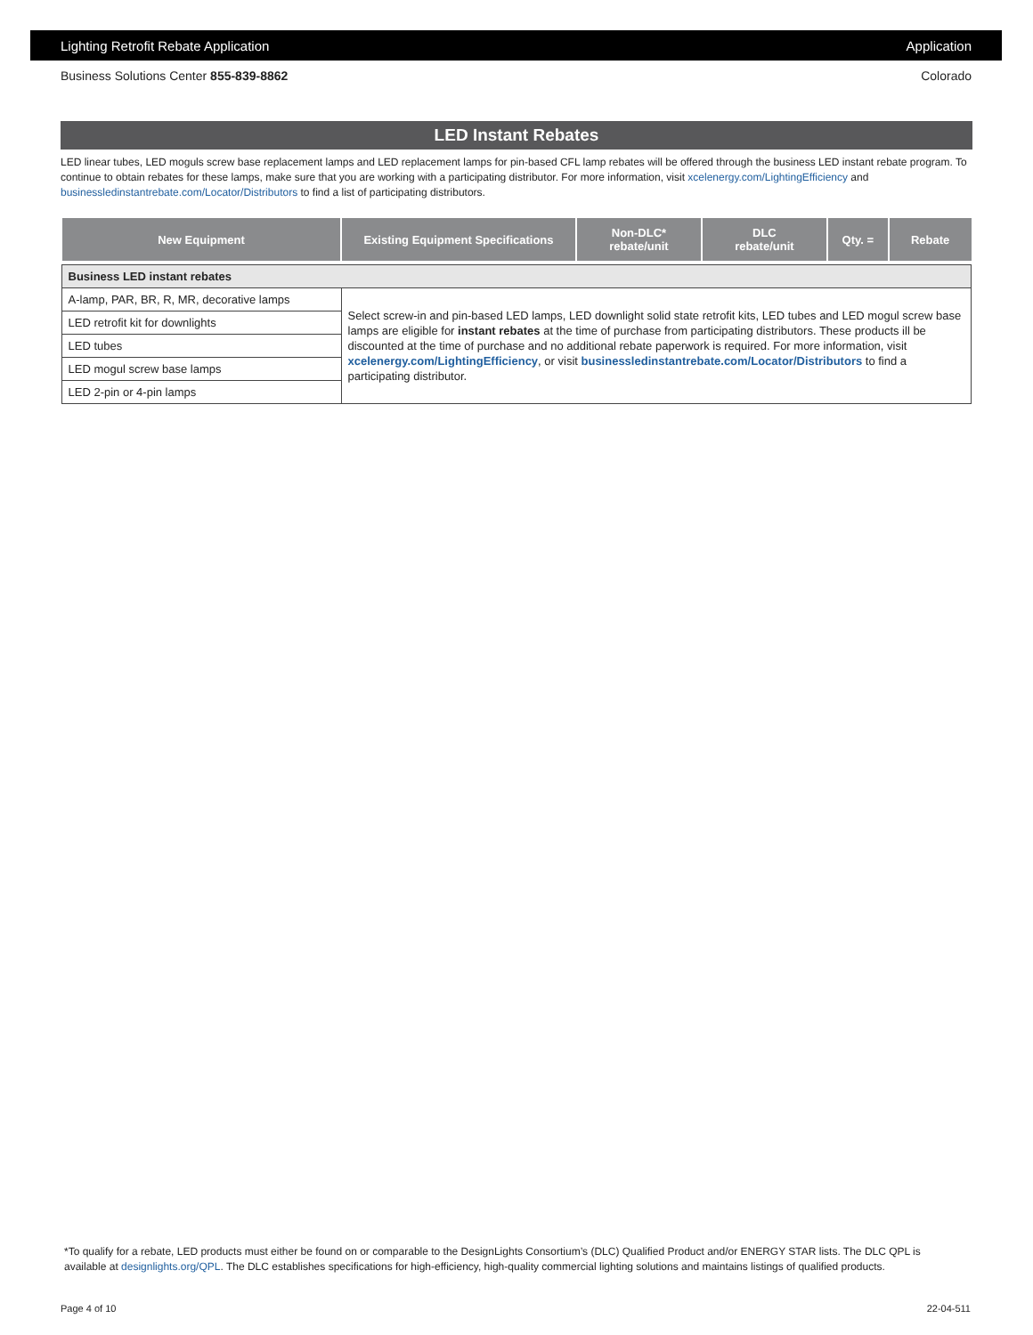Lighting Retrofit Rebate Application Application
Business Solutions Center 855-839-8862 Colorado
LED Instant Rebates
LED linear tubes, LED moguls screw base replacement lamps and LED replacement lamps for pin-based CFL lamp rebates will be offered through the business LED instant rebate program. To continue to obtain rebates for these lamps, make sure that you are working with a participating distributor. For more information, visit xcelenergy.com/LightingEfficiency and businessledinstantrebate.com/Locator/Distributors to find a list of participating distributors.
| New Equipment | Existing Equipment Specifications | Non-DLC* rebate/unit | DLC rebate/unit | Qty. = | Rebate |
| --- | --- | --- | --- | --- | --- |
| Business LED instant rebates | | | | | |
| A-lamp, PAR, BR, R, MR, decorative lamps | Select screw-in and pin-based LED lamps, LED downlight solid state retrofit kits, LED tubes and LED mogul screw base lamps are eligible for instant rebates at the time of purchase from participating distributors. These products ill be discounted at the time of purchase and no additional rebate paperwork is required. For more information, visit xcelenergy.com/LightingEfficiency , or visit businessledinstantrebate.com/Locator/Distributors to find a participating distributor. | | | | |
| LED retrofit kit for downlights | | | | | |
| LED tubes | | | | | |
| LED mogul screw base lamps | | | | | |
| LED 2-pin or 4-pin lamps | | | | | |
*To qualify for a rebate, LED products must either be found on or comparable to the DesignLights Consortium’s (DLC) Qualified Product and/or ENERGY STAR lists. The DLC QPL is available at designlights.org/QPL. The DLC establishes specifications for high-efficiency, high-quality commercial lighting solutions and maintains listings of qualified products.
Page 4 of 10 22-04-511